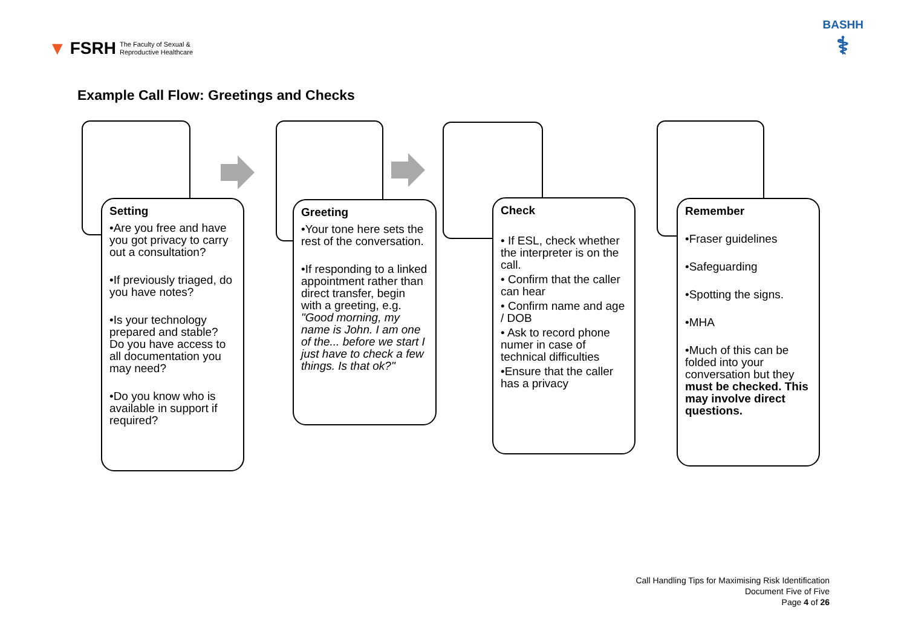▼ FSRH The Faculty of Sexual &
Reproductive Healthcare
BASHH
⚕
Example Call Flow: Greetings and Checks
Setting
•Are you free and have you got privacy to carry out a consultation?
•If previously triaged, do you have notes?
•Is your technology prepared and stable? Do you have access to all documentation you may need?
•Do you know who is available in support if required?
Greeting
•Your tone here sets the rest of the conversation.
•If responding to a linked appointment rather than direct transfer, begin with a greeting, e.g. "Good morning, my name is John. I am one of the... before we start I just have to check a few things. Is that ok?"
Check
• If ESL, check whether the interpreter is on the call.
• Confirm that the caller can hear
• Confirm name and age / DOB
• Ask to record phone numer in case of technical difficulties
•Ensure that the caller has a privacy
Remember
•Fraser guidelines
•Safeguarding
•Spotting the signs.
•MHA
•Much of this can be folded into your conversation but they must be checked. This may involve direct questions.
Call Handling Tips for Maximising Risk Identification
Document Five of Five
Page 4 of 26